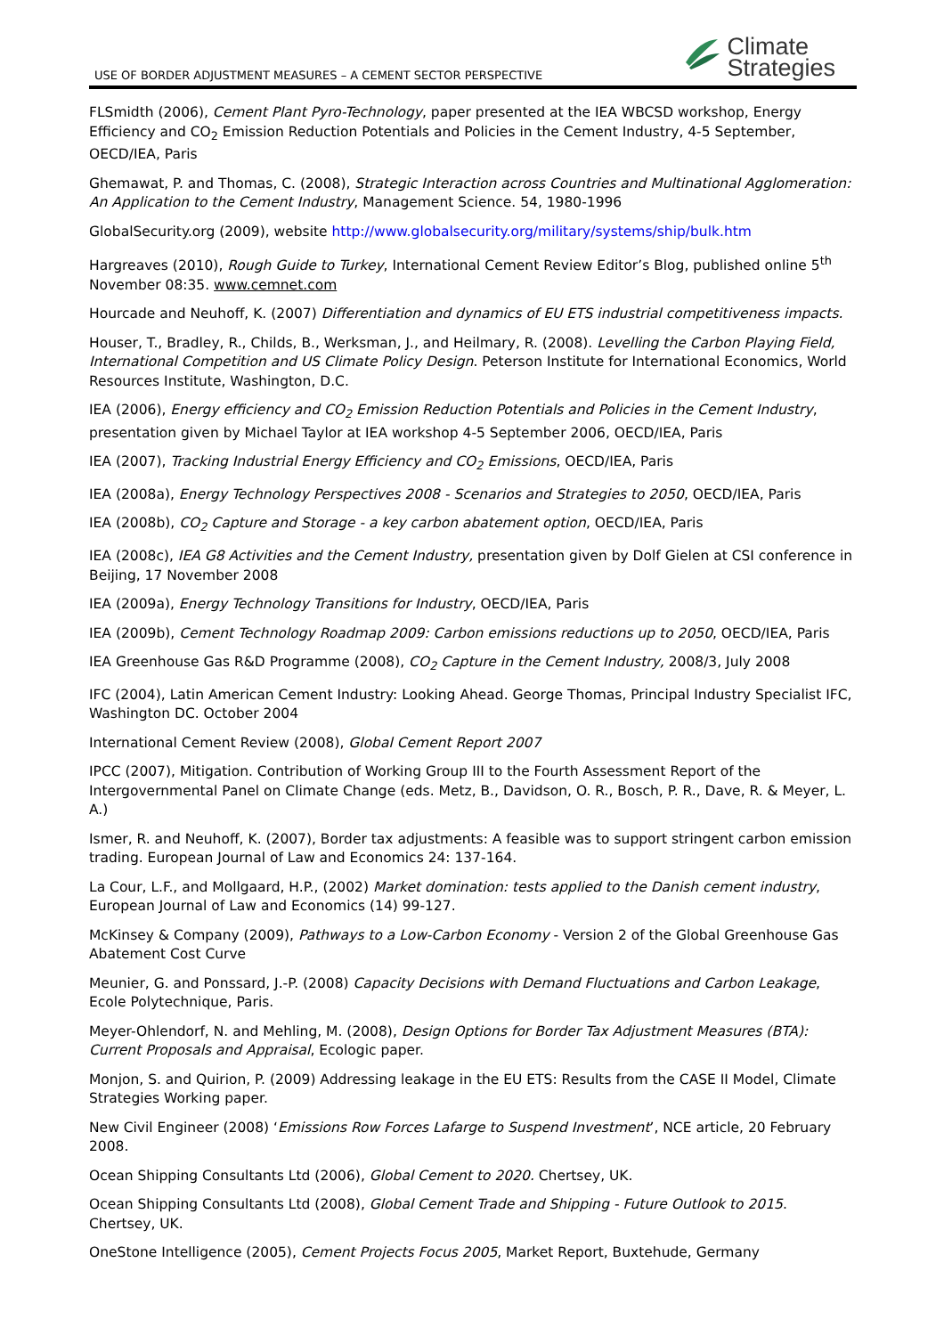USE OF BORDER ADJUSTMENT MEASURES – A CEMENT SECTOR PERSPECTIVE
Climate
Strategies
FLSmidth (2006), Cement Plant Pyro-Technology, paper presented at the IEA WBCSD workshop, Energy Efficiency and CO<sub>2</sub> Emission Reduction Potentials and Policies in the Cement Industry, 4-5 September, OECD/IEA, Paris
Ghemawat, P. and Thomas, C. (2008), Strategic Interaction across Countries and Multinational Agglomeration: An Application to the Cement Industry, Management Science. 54, 1980-1996
GlobalSecurity.org (2009), website http://www.globalsecurity.org/military/systems/ship/bulk.htm
Hargreaves (2010), Rough Guide to Turkey, International Cement Review Editor’s Blog, published online 5<sup>th</sup> November 08:35. www.cemnet.com
Hourcade and Neuhoff, K. (2007) Differentiation and dynamics of EU ETS industrial competitiveness impacts.
Houser, T., Bradley, R., Childs, B., Werksman, J., and Heilmary, R. (2008). Levelling the Carbon Playing Field, International Competition and US Climate Policy Design. Peterson Institute for International Economics, World Resources Institute, Washington, D.C.
IEA (2006), Energy efficiency and CO<sub>2</sub> Emission Reduction Potentials and Policies in the Cement Industry, presentation given by Michael Taylor at IEA workshop 4-5 September 2006, OECD/IEA, Paris
IEA (2007), Tracking Industrial Energy Efficiency and CO<sub>2</sub> Emissions, OECD/IEA, Paris
IEA (2008a), Energy Technology Perspectives 2008 - Scenarios and Strategies to 2050, OECD/IEA, Paris
IEA (2008b), CO<sub>2</sub> Capture and Storage - a key carbon abatement option, OECD/IEA, Paris
IEA (2008c), IEA G8 Activities and the Cement Industry, presentation given by Dolf Gielen at CSI conference in Beijing, 17 November 2008
IEA (2009a), Energy Technology Transitions for Industry, OECD/IEA, Paris
IEA (2009b), Cement Technology Roadmap 2009: Carbon emissions reductions up to 2050, OECD/IEA, Paris
IEA Greenhouse Gas R&D Programme (2008), CO<sub>2</sub> Capture in the Cement Industry, 2008/3, July 2008
IFC (2004), Latin American Cement Industry: Looking Ahead. George Thomas, Principal Industry Specialist IFC, Washington DC. October 2004
International Cement Review (2008), Global Cement Report 2007
IPCC (2007), Mitigation. Contribution of Working Group III to the Fourth Assessment Report of the Intergovernmental Panel on Climate Change (eds. Metz, B., Davidson, O. R., Bosch, P. R., Dave, R. & Meyer, L. A.)
Ismer, R. and Neuhoff, K. (2007), Border tax adjustments: A feasible was to support stringent carbon emission trading. European Journal of Law and Economics 24: 137-164.
La Cour, L.F., and Mollgaard, H.P., (2002) Market domination: tests applied to the Danish cement industry, European Journal of Law and Economics (14) 99-127.
McKinsey & Company (2009), Pathways to a Low-Carbon Economy - Version 2 of the Global Greenhouse Gas Abatement Cost Curve
Meunier, G. and Ponssard, J.-P. (2008) Capacity Decisions with Demand Fluctuations and Carbon Leakage, Ecole Polytechnique, Paris.
Meyer-Ohlendorf, N. and Mehling, M. (2008), Design Options for Border Tax Adjustment Measures (BTA): Current Proposals and Appraisal, Ecologic paper.
Monjon, S. and Quirion, P. (2009) Addressing leakage in the EU ETS: Results from the CASE II Model, Climate Strategies Working paper.
New Civil Engineer (2008) ‘Emissions Row Forces Lafarge to Suspend Investment’, NCE article, 20 February 2008.
Ocean Shipping Consultants Ltd (2006), Global Cement to 2020. Chertsey, UK.
Ocean Shipping Consultants Ltd (2008), Global Cement Trade and Shipping - Future Outlook to 2015. Chertsey, UK.
OneStone Intelligence (2005), Cement Projects Focus 2005, Market Report, Buxtehude, Germany